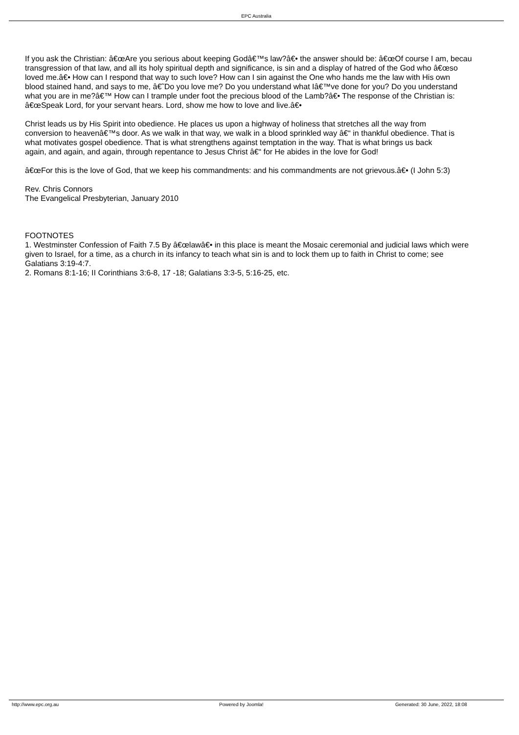EPC Australia
If you ask the Christian: â€œAre you serious about keeping Godâ€™s law?â€• the answer should be: â€œOf course I am, becau
transgression of that law, and all its holy spiritual depth and significance, is sin and a display of hatred of the God who â€œso
loved me.â€• How can I respond that way to such love? How can I sin against the One who hands me the law with His own
blood stained hand, and says to me, â€˜Do you love me? Do you understand what Iâ€™ve done for you? Do you understand
what you are in me?â€™ How can I trample under foot the precious blood of the Lamb?â€• The response of the Christian is:
â€œSpeak Lord, for your servant hears. Lord, show me how to love and live.â€•
Christ leads us by His Spirit into obedience. He places us upon a highway of holiness that stretches all the way from
conversion to heavenâ€™s door. As we walk in that way, we walk in a blood sprinkled way â€“ in thankful obedience. That is
what motivates gospel obedience. That is what strengthens against temptation in the way. That is what brings us back
again, and again, and again, through repentance to Jesus Christ â€“ for He abides in the love for God!
â€œFor this is the love of God, that we keep his commandments: and his commandments are not grievous.â€• (I John 5:3)
Rev. Chris Connors
The Evangelical Presbyterian, January 2010
FOOTNOTES
1. Westminster Confession of Faith 7.5 By â€œlawâ€• in this place is meant the Mosaic ceremonial and judicial laws which were
given to Israel, for a time, as a church in its infancy to teach what sin is and to lock them up to faith in Christ to come; see
Galatians 3:19-4:7.
2. Romans 8:1-16; II Corinthians 3:6-8, 17 -18; Galatians 3:3-5, 5:16-25, etc.
http://www.epc.org.au Powered by Joomla! Generated: 30 June, 2022, 18:08